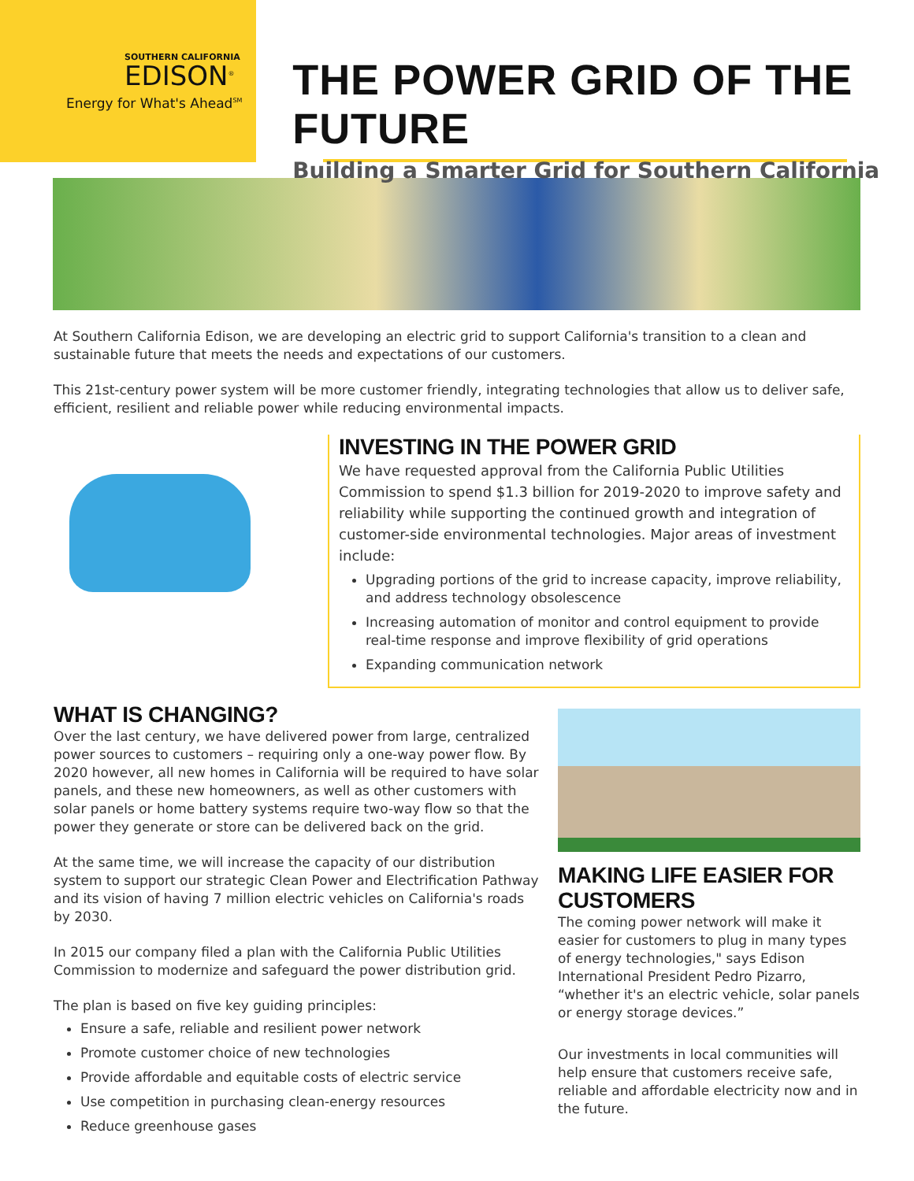SOUTHERN CALIFORNIA
EDISON<sup>®</sup>
Energy for What's Ahead<sup>SM</sup>
THE POWER GRID OF THE FUTURE
Building a Smarter Grid for Southern California
At Southern California Edison, we are developing an electric grid to support California's transition to a clean and sustainable future that meets the needs and expectations of our customers.
This 21st-century power system will be more customer friendly, integrating technologies that allow us to deliver safe, efficient, resilient and reliable power while reducing environmental impacts.
INVESTING IN THE POWER GRID
We have requested approval from the California Public Utilities Commission to spend $1.3 billion for 2019-2020 to improve safety and reliability while supporting the continued growth and integration of customer-side environmental technologies. Major areas of investment include:
Upgrading portions of the grid to increase capacity, improve reliability, and address technology obsolescence
Increasing automation of monitor and control equipment to provide real-time response and improve flexibility of grid operations
Expanding communication network
WHAT IS CHANGING?
Over the last century, we have delivered power from large, centralized power sources to customers – requiring only a one-way power flow. By 2020 however, all new homes in California will be required to have solar panels, and these new homeowners, as well as other customers with solar panels or home battery systems require two-way flow so that the power they generate or store can be delivered back on the grid.
At the same time, we will increase the capacity of our distribution system to support our strategic Clean Power and Electrification Pathway and its vision of having 7 million electric vehicles on California's roads by 2030.
In 2015 our company filed a plan with the California Public Utilities Commission to modernize and safeguard the power distribution grid.
The plan is based on five key guiding principles:
Ensure a safe, reliable and resilient power network
Promote customer choice of new technologies
Provide affordable and equitable costs of electric service
Use competition in purchasing clean-energy resources
Reduce greenhouse gases
MAKING LIFE EASIER FOR CUSTOMERS
The coming power network will make it easier for customers to plug in many types of energy technologies," says Edison International President Pedro Pizarro, “whether it's an electric vehicle, solar panels or energy storage devices.”
Our investments in local communities will help ensure that customers receive safe, reliable and affordable electricity now and in the future.